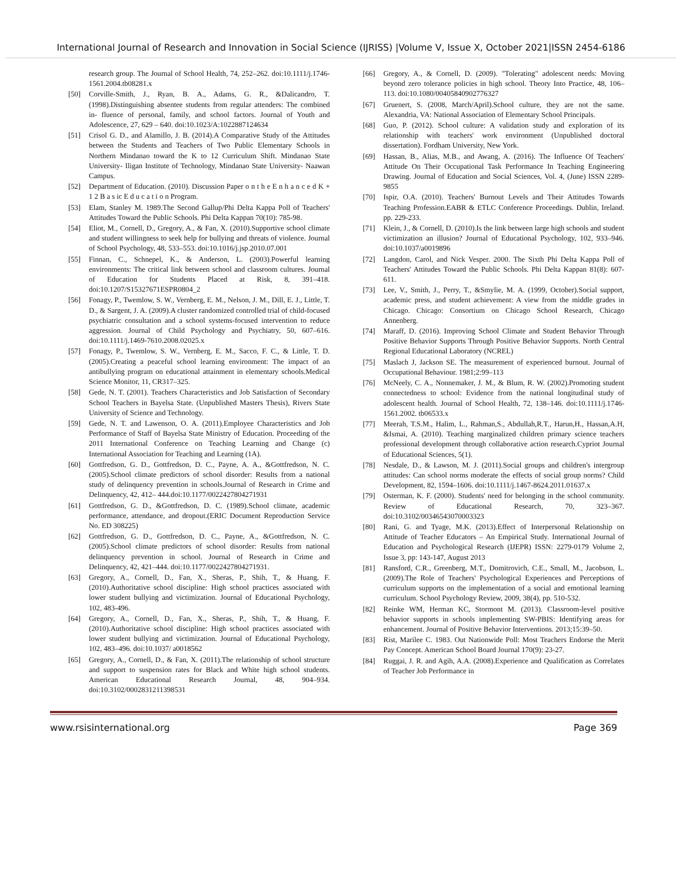International Journal of Research and Innovation in Social Science (IJRISS) |Volume V, Issue X, October 2021|ISSN 2454-6186
research group. The Journal of School Health, 74, 252–262. doi:10.1111/j.1746-1561.2004.tb08281.x
[50] Corville-Smith, J., Ryan, B. A., Adams, G. R., &Dalicandro, T. (1998).Distinguishing absentee students from regular attenders: The combined in- fluence of personal, family, and school factors. Journal of Youth and Adolescence, 27, 629 – 640. doi:10.1023/A:1022887124634
[51] Crisol G. D., and Alamillo, J. B. (2014).A Comparative Study of the Attitudes between the Students and Teachers of Two Public Elementary Schools in Northern Mindanao toward the K to 12 Curriculum Shift. Mindanao State University- Iligan Institute of Technology, Mindanao State University- Naawan Campus.
[52] Department of Education. (2010). Discussion Paper o n t h e E n h a n c e d K + 1 2 B a s ic E d u c a t i o n Program.
[53] Elam, Stanley M. 1989.The Second Gallup/Phi Delta Kappa Poll of Teachers' Attitudes Toward the Public Schools. Phi Delta Kappan 70(10): 785-98.
[54] Eliot, M., Cornell, D., Gregory, A., & Fan, X. (2010).Supportive school climate and student willingness to seek help for bullying and threats of violence. Journal of School Psychology, 48, 533–553. doi:10.1016/j.jsp.2010.07.001
[55] Finnan, C., Schnepel, K., & Anderson, L. (2003).Powerful learning environments: The critical link between school and classroom cultures. Journal of Education for Students Placed at Risk, 8, 391–418. doi:10.1207/S15327671ESPR0804_2
[56] Fonagy, P., Twemlow, S. W., Vernberg, E. M., Nelson, J. M., Dill, E. J., Little, T. D., & Sargent, J. A. (2009).A cluster randomized controlled trial of child-focused psychiatric consultation and a school systems-focused intervention to reduce aggression. Journal of Child Psychology and Psychiatry, 50, 607–616. doi:10.1111/j.1469-7610.2008.02025.x
[57] Fonagy, P., Twemlow, S. W., Vernberg, E. M., Sacco, F. C., & Little, T. D. (2005).Creating a peaceful school learning environment: The impact of an antibullying program on educational attainment in elementary schools.Medical Science Monitor, 11, CR317–325.
[58] Gede, N. T. (2001). Teachers Characteristics and Job Satisfaction of Secondary School Teachers in Bayelsa State. (Unpublished Masters Thesis), Rivers State University of Science and Technology.
[59] Gede, N. T. and Lawenson, O. A. (2011).Employee Characteristics and Job Performance of Staff of Bayelsa State Ministry of Education. Proceeding of the 2011 International Conference on Teaching Learning and Change (c) International Association for Teaching and Learning (1A).
[60] Gottfredson, G. D., Gottfredson, D. C., Payne, A. A., &Gottfredson, N. C. (2005).School climate predictors of school disorder: Results from a national study of delinquency prevention in schools.Journal of Research in Crime and Delinquency, 42, 412– 444.doi:10.1177/0022427804271931
[61] Gottfredson, G. D., &Gottfredson, D. C. (1989).School climate, academic performance, attendance, and dropout.(ERIC Document Reproduction Service No. ED 308225)
[62] Gottfredson, G. D., Gottfredson, D. C., Payne, A., &Gottfredson, N. C. (2005).School climate predictors of school disorder: Results from national delinquency prevention in school. Journal of Research in Crime and Delinquency, 42, 421–444. doi:10.1177/0022427804271931.
[63] Gregory, A., Cornell, D., Fan, X., Sheras, P., Shih, T., & Huang, F. (2010).Authoritative school discipline: High school practices associated with lower student bullying and victimization. Journal of Educational Psychology, 102, 483-496.
[64] Gregory, A., Cornell, D., Fan, X., Sheras, P., Shih, T., & Huang, F. (2010).Authoritative school discipline: High school practices associated with lower student bullying and victimization. Journal of Educational Psychology, 102, 483–496. doi:10.1037/ a0018562
[65] Gregory, A., Cornell, D., & Fan, X. (2011).The relationship of school structure and support to suspension rates for Black and White high school students. American Educational Research Journal, 48, 904–934. doi:10.3102/0002831211398531
[66] Gregory, A., & Cornell, D. (2009). "Tolerating" adolescent needs: Moving beyond zero tolerance policies in high school. Theory Into Practice, 48, 106–113. doi:10.1080/00405840902776327
[67] Gruenert, S. (2008, March/April).School culture, they are not the same. Alexandria, VA: National Association of Elementary School Principals.
[68] Guo, P. (2012). School culture: A validation study and exploration of its relationship with teachers' work environment (Unpublished doctoral dissertation). Fordham University, New York.
[69] Hassan, B., Alias, M.B., and Awang, A. (2016). The Influence Of Teachers' Attitude On Their Occupational Task Performance In Teaching Engineering Drawing. Journal of Education and Social Sciences, Vol. 4, (June) ISSN 2289-9855
[70] Ispir, O.A. (2010). Teachers' Burnout Levels and Their Attitudes Towards Teaching Profession.EABR & ETLC Conference Proceedings. Dublin, Ireland. pp. 229-233.
[71] Klein, J., & Cornell, D. (2010).Is the link between large high schools and student victimization an illusion? Journal of Educational Psychology, 102, 933–946. doi:10.1037/a0019896
[72] Langdon, Carol, and Nick Vesper. 2000. The Sixth Phi Delta Kappa Poll of Teachers' Attitudes Toward the Public Schools. Phi Delta Kappan 81(8): 607-611.
[73] Lee, V., Smith, J., Perry, T., &Smylie, M. A. (1999, October).Social support, academic press, and student achievement: A view from the middle grades in Chicago. Chicago: Consortium on Chicago School Research, Chicago Annenberg.
[74] Maraff, D. (2016). Improving School Climate and Student Behavior Through Positive Behavior Supports Through Positive Behavior Supports. North Central Regional Educational Laboratory (NCREL)
[75] Maslach J, Jackson SE. The measurement of experienced burnout. Journal of Occupational Behaviour. 1981;2:99–113
[76] McNeely, C. A., Nonnemaker, J. M., & Blum, R. W. (2002).Promoting student connectedness to school: Evidence from the national longitudinal study of adolescent health. Journal of School Health, 72, 138–146. doi:10.1111/j.1746-1561.2002. tb06533.x
[77] Meerah, T.S.M., Halim, L., Rahman,S., Abdullah,R.T., Harun,H., Hassan,A.H, &Ismai, A. (2010). Teaching marginalized children primary science teachers professional development through collaborative action research.Cypriot Journal of Educational Sciences, 5(1).
[78] Nesdale, D., & Lawson, M. J. (2011).Social groups and children's intergroup attitudes: Can school norms moderate the effects of social group norms? Child Development, 82, 1594–1606. doi:10.1111/j.1467-8624.2011.01637.x
[79] Osterman, K. F. (2000). Students' need for belonging in the school community. Review of Educational Research, 70, 323–367. doi:10.3102/00346543070003323
[80] Rani, G. and Tyage, M.K. (2013).Effect of Interpersonal Relationship on Attitude of Teacher Educators – An Empirical Study. International Journal of Education and Psychological Research (IJEPR) ISSN: 2279-0179 Volume 2, Issue 3, pp: 143-147, August 2013
[81] Ransford, C.R., Greenberg, M.T., Domitrovich, C.E., Small, M., Jacobson, L. (2009).The Role of Teachers' Psychological Experiences and Perceptions of curriculum supports on the implementation of a social and emotional learning curriculum. School Psychology Review, 2009, 38(4), pp. 510-532.
[82] Reinke WM, Herman KC, Stormont M. (2013). Classroom-level positive behavior supports in schools implementing SW-PBIS: Identifying areas for enhancement. Journal of Positive Behavior Interventions. 2013;15:39–50.
[83] Rist, Marilee C. 1983. Out Nationwide Poll: Most Teachers Endorse the Merit Pay Concept. American School Board Journal 170(9): 23-27.
[84] Ruggai, J. R. and Agih, A.A. (2008).Experience and Qualification as Correlates of Teacher Job Performance in
www.rsisinternational.org Page 369